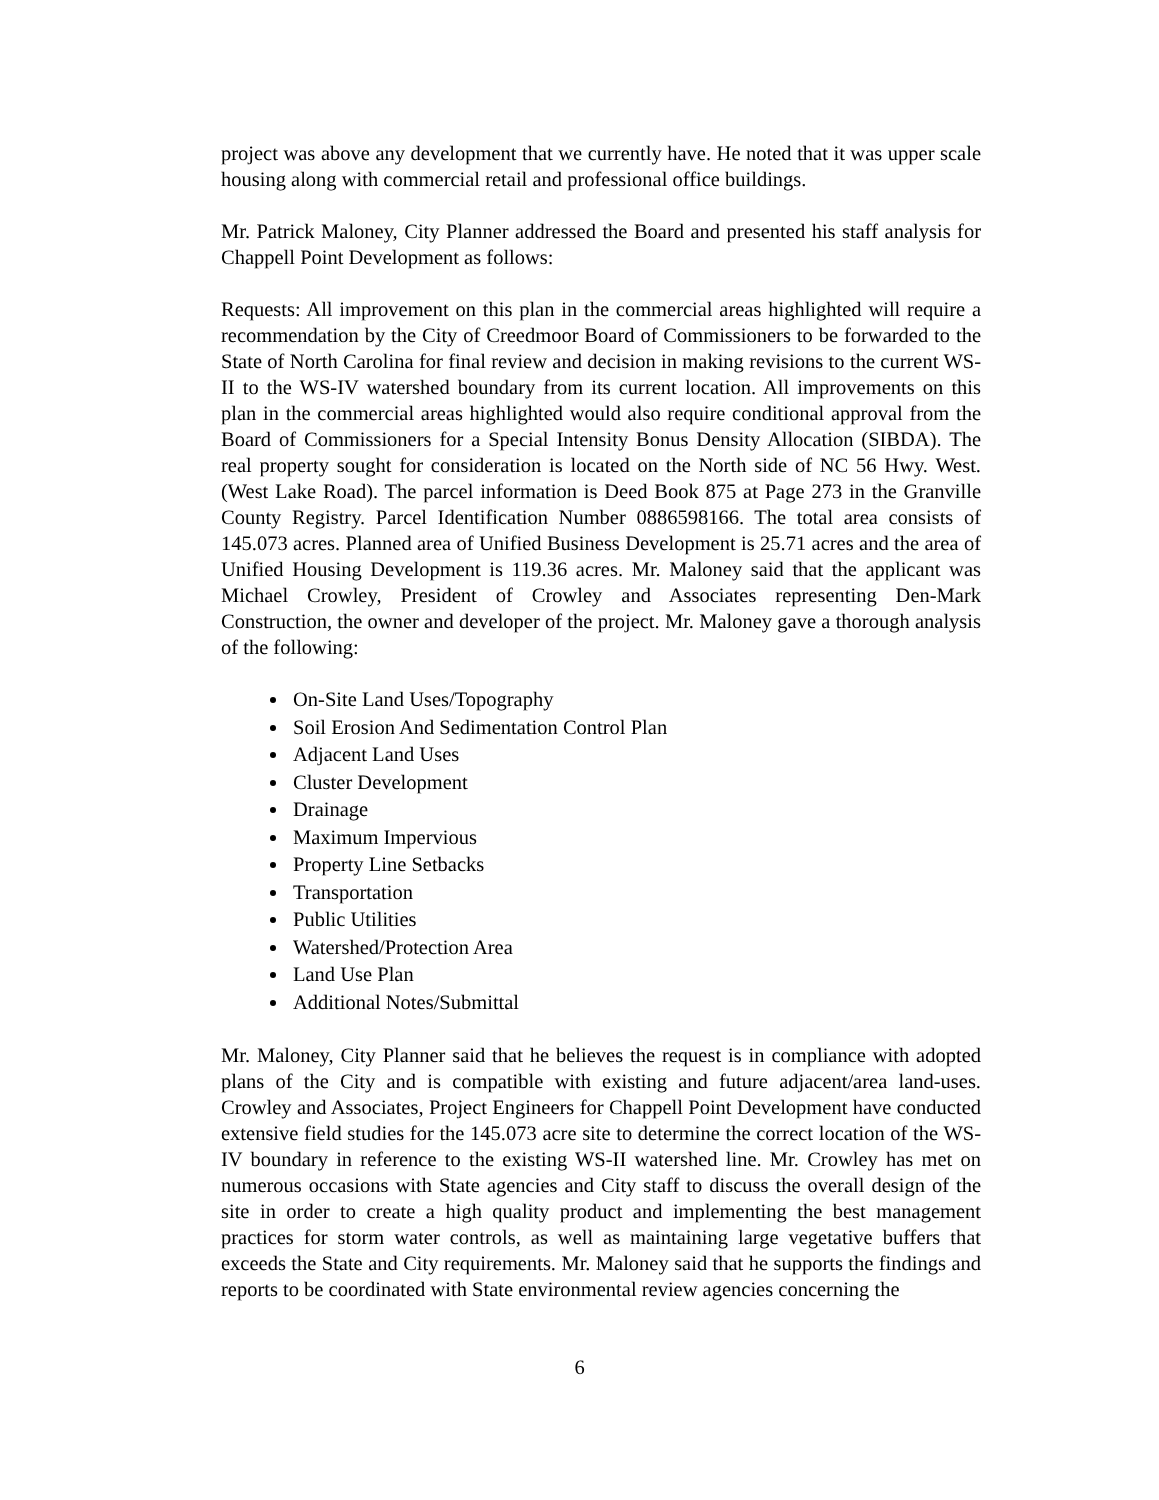project was above any development that we currently have. He noted that it was upper scale housing along with commercial retail and professional office buildings.
Mr. Patrick Maloney, City Planner addressed the Board and presented his staff analysis for Chappell Point Development as follows:
Requests: All improvement on this plan in the commercial areas highlighted will require a recommendation by the City of Creedmoor Board of Commissioners to be forwarded to the State of North Carolina for final review and decision in making revisions to the current WS-II to the WS-IV watershed boundary from its current location. All improvements on this plan in the commercial areas highlighted would also require conditional approval from the Board of Commissioners for a Special Intensity Bonus Density Allocation (SIBDA). The real property sought for consideration is located on the North side of NC 56 Hwy. West. (West Lake Road). The parcel information is Deed Book 875 at Page 273 in the Granville County Registry. Parcel Identification Number 0886598166. The total area consists of 145.073 acres. Planned area of Unified Business Development is 25.71 acres and the area of Unified Housing Development is 119.36 acres. Mr. Maloney said that the applicant was Michael Crowley, President of Crowley and Associates representing Den-Mark Construction, the owner and developer of the project. Mr. Maloney gave a thorough analysis of the following:
On-Site Land Uses/Topography
Soil Erosion And Sedimentation Control Plan
Adjacent Land Uses
Cluster Development
Drainage
Maximum Impervious
Property Line Setbacks
Transportation
Public Utilities
Watershed/Protection Area
Land Use Plan
Additional Notes/Submittal
Mr. Maloney, City Planner said that he believes the request is in compliance with adopted plans of the City and is compatible with existing and future adjacent/area land-uses. Crowley and Associates, Project Engineers for Chappell Point Development have conducted extensive field studies for the 145.073 acre site to determine the correct location of the WS-IV boundary in reference to the existing WS-II watershed line. Mr. Crowley has met on numerous occasions with State agencies and City staff to discuss the overall design of the site in order to create a high quality product and implementing the best management practices for storm water controls, as well as maintaining large vegetative buffers that exceeds the State and City requirements. Mr. Maloney said that he supports the findings and reports to be coordinated with State environmental review agencies concerning the
6